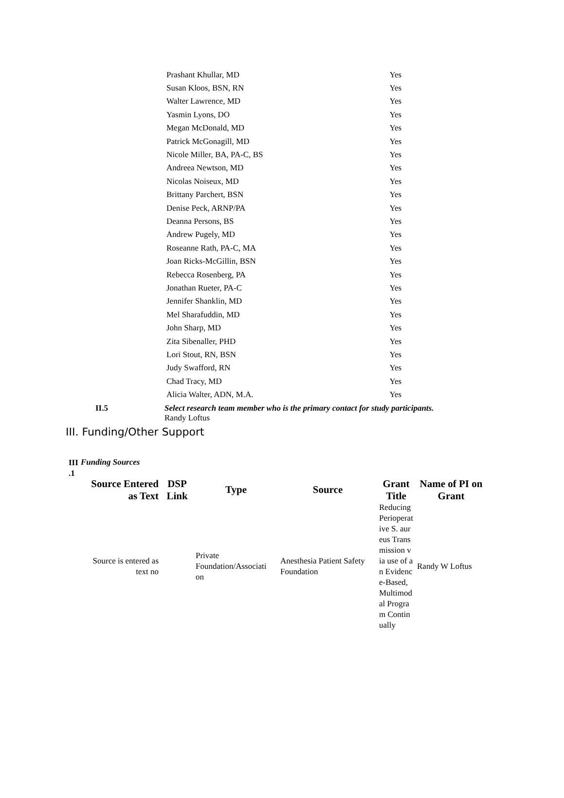| Prashant Khullar, MD | Yes |
| Susan Kloos, BSN, RN | Yes |
| Walter Lawrence, MD | Yes |
| Yasmin Lyons, DO | Yes |
| Megan McDonald, MD | Yes |
| Patrick McGonagill, MD | Yes |
| Nicole Miller, BA, PA-C, BS | Yes |
| Andreea Newtson, MD | Yes |
| Nicolas Noiseux, MD | Yes |
| Brittany Parchert, BSN | Yes |
| Denise Peck, ARNP/PA | Yes |
| Deanna Persons, BS | Yes |
| Andrew Pugely, MD | Yes |
| Roseanne Rath, PA-C, MA | Yes |
| Joan Ricks-McGillin, BSN | Yes |
| Rebecca Rosenberg, PA | Yes |
| Jonathan Rueter, PA-C | Yes |
| Jennifer Shanklin, MD | Yes |
| Mel Sharafuddin, MD | Yes |
| John Sharp, MD | Yes |
| Zita Sibenaller, PHD | Yes |
| Lori Stout, RN, BSN | Yes |
| Judy Swafford, RN | Yes |
| Chad Tracy, MD | Yes |
| Alicia Walter, ADN, M.A. | Yes |
II.5 Select research team member who is the primary contact for study participants.
Randy Loftus
III. Funding/Other Support
III .1
Funding Sources
| Source Entered as Text | DSP Link | Type | Source | Grant Title | Name of PI on Grant |
| --- | --- | --- | --- | --- | --- |
| Source is entered as text no | | Private Foundation/Associati on | Anesthesia Patient Safety Foundation | Reducing Perioperative S. aureus Transmission via use of an Evidence-Based, Multimodal Program Continually | Randy W Loftus |